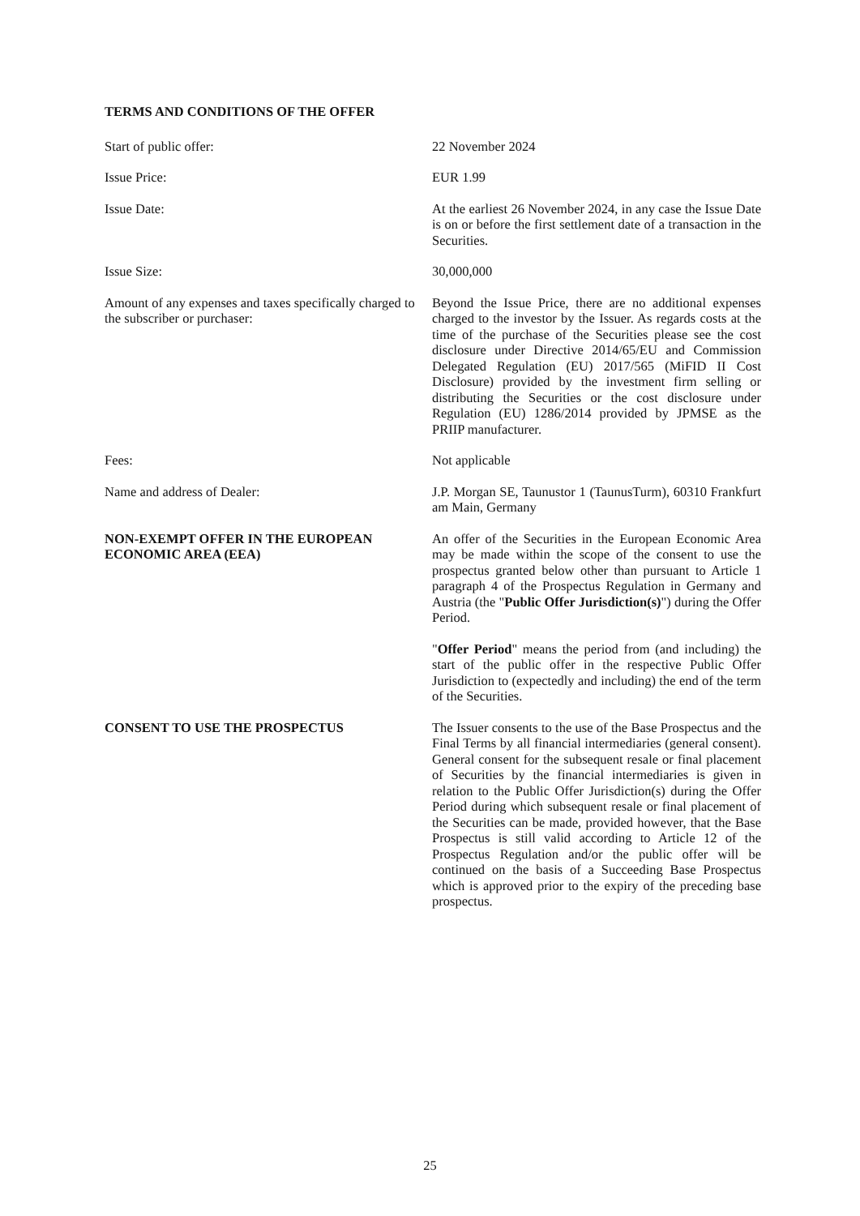TERMS AND CONDITIONS OF THE OFFER
Start of public offer: 22 November 2024
Issue Price: EUR 1.99
Issue Date: At the earliest 26 November 2024, in any case the Issue Date is on or before the first settlement date of a transaction in the Securities.
Issue Size: 30,000,000
Amount of any expenses and taxes specifically charged to the subscriber or purchaser:
Beyond the Issue Price, there are no additional expenses charged to the investor by the Issuer. As regards costs at the time of the purchase of the Securities please see the cost disclosure under Directive 2014/65/EU and Commission Delegated Regulation (EU) 2017/565 (MiFID II Cost Disclosure) provided by the investment firm selling or distributing the Securities or the cost disclosure under Regulation (EU) 1286/2014 provided by JPMSE as the PRIIP manufacturer.
Fees: Not applicable
Name and address of Dealer: J.P. Morgan SE, Taunustor 1 (TaunusTurm), 60310 Frankfurt am Main, Germany
NON-EXEMPT OFFER IN THE EUROPEAN ECONOMIC AREA (EEA)
An offer of the Securities in the European Economic Area may be made within the scope of the consent to use the prospectus granted below other than pursuant to Article 1 paragraph 4 of the Prospectus Regulation in Germany and Austria (the "Public Offer Jurisdiction(s)") during the Offer Period.
"Offer Period" means the period from (and including) the start of the public offer in the respective Public Offer Jurisdiction to (expectedly and including) the end of the term of the Securities.
CONSENT TO USE THE PROSPECTUS The Issuer consents to the use of the Base Prospectus and the Final Terms by all financial intermediaries (general consent). General consent for the subsequent resale or final placement of Securities by the financial intermediaries is given in relation to the Public Offer Jurisdiction(s) during the Offer Period during which subsequent resale or final placement of the Securities can be made, provided however, that the Base Prospectus is still valid according to Article 12 of the Prospectus Regulation and/or the public offer will be continued on the basis of a Succeeding Base Prospectus which is approved prior to the expiry of the preceding base prospectus.
25